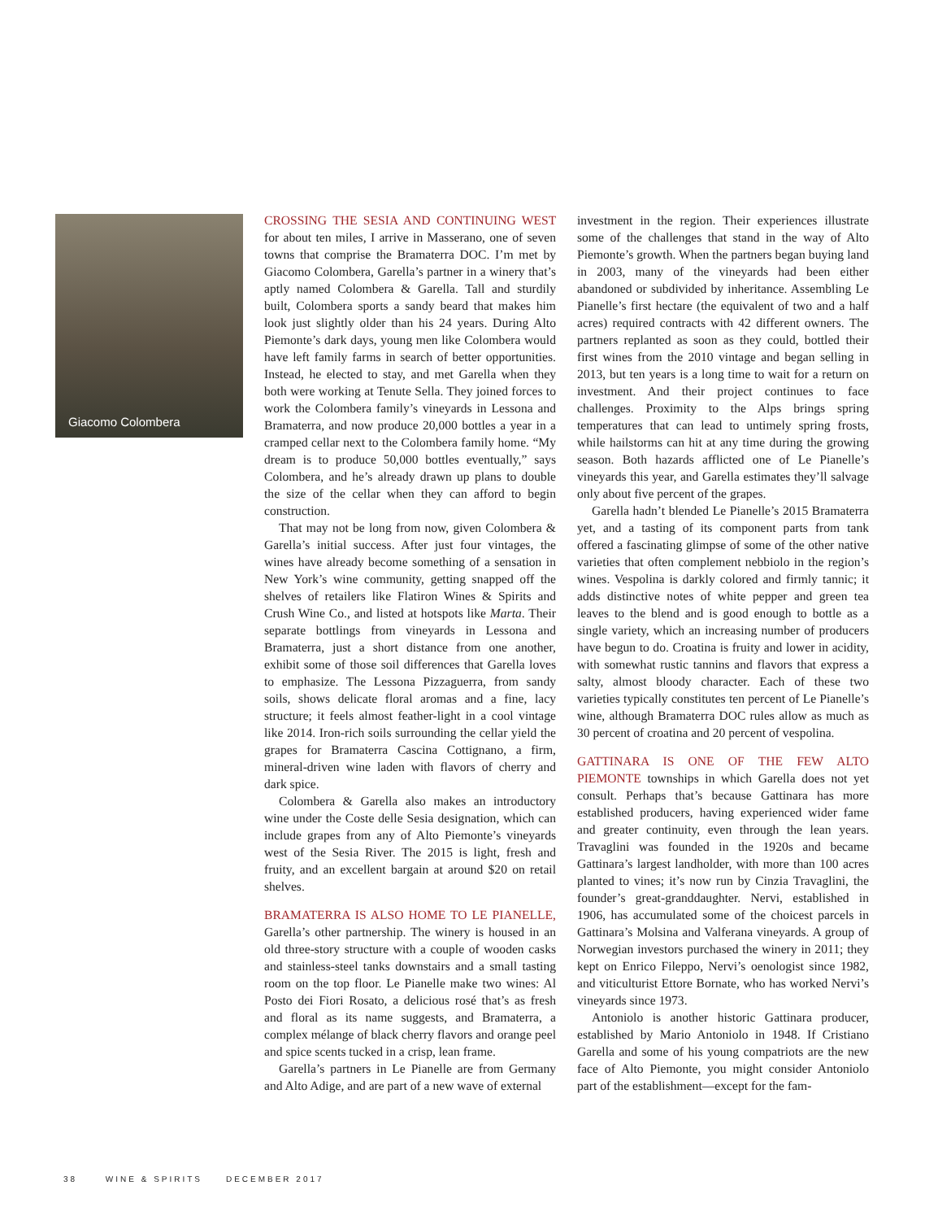Giacomo Colombera
CROSSING THE SESIA AND CONTINUING WEST for about ten miles, I arrive in Masserano, one of seven towns that comprise the Bramaterra DOC. I’m met by Giacomo Colombera, Garella’s partner in a winery that’s aptly named Colombera & Garella. Tall and sturdily built, Colombera sports a sandy beard that makes him look just slightly older than his 24 years. During Alto Piemonte’s dark days, young men like Colombera would have left family farms in search of better opportunities. Instead, he elected to stay, and met Garella when they both were working at Tenute Sella. They joined forces to work the Colombera family’s vineyards in Lessona and Bramaterra, and now produce 20,000 bottles a year in a cramped cellar next to the Colombera family home. “My dream is to produce 50,000 bottles eventually,” says Colombera, and he’s already drawn up plans to double the size of the cellar when they can afford to begin construction.
That may not be long from now, given Colombera & Garella’s initial success. After just four vintages, the wines have already become something of a sensation in New York’s wine community, getting snapped off the shelves of retailers like Flatiron Wines & Spirits and Crush Wine Co., and listed at hotspots like Marta. Their separate bottlings from vineyards in Lessona and Bramaterra, just a short distance from one another, exhibit some of those soil differences that Garella loves to emphasize. The Lessona Pizzaguerra, from sandy soils, shows delicate floral aromas and a fine, lacy structure; it feels almost feather-light in a cool vintage like 2014. Iron-rich soils surrounding the cellar yield the grapes for Bramaterra Cascina Cottignano, a firm, mineral-driven wine laden with flavors of cherry and dark spice.
Colombera & Garella also makes an introductory wine under the Coste delle Sesia designation, which can include grapes from any of Alto Piemonte’s vineyards west of the Sesia River. The 2015 is light, fresh and fruity, and an excellent bargain at around $20 on retail shelves.
BRAMATERRA IS ALSO HOME TO LE PIANELLE, Garella’s other partnership. The winery is housed in an old three-story structure with a couple of wooden casks and stainless-steel tanks downstairs and a small tasting room on the top floor. Le Pianelle make two wines: Al Posto dei Fiori Rosato, a delicious rosé that’s as fresh and floral as its name suggests, and Bramaterra, a complex mélange of black cherry flavors and orange peel and spice scents tucked in a crisp, lean frame.
Garella’s partners in Le Pianelle are from Germany and Alto Adige, and are part of a new wave of external
investment in the region. Their experiences illustrate some of the challenges that stand in the way of Alto Piemonte’s growth. When the partners began buying land in 2003, many of the vineyards had been either abandoned or subdivided by inheritance. Assembling Le Pianelle’s first hectare (the equivalent of two and a half acres) required contracts with 42 different owners. The partners replanted as soon as they could, bottled their first wines from the 2010 vintage and began selling in 2013, but ten years is a long time to wait for a return on investment. And their project continues to face challenges. Proximity to the Alps brings spring temperatures that can lead to untimely spring frosts, while hailstorms can hit at any time during the growing season. Both hazards afflicted one of Le Pianelle’s vineyards this year, and Garella estimates they’ll salvage only about five percent of the grapes.
Garella hadn’t blended Le Pianelle’s 2015 Bramaterra yet, and a tasting of its component parts from tank offered a fascinating glimpse of some of the other native varieties that often complement nebbiolo in the region’s wines. Vespolina is darkly colored and firmly tannic; it adds distinctive notes of white pepper and green tea leaves to the blend and is good enough to bottle as a single variety, which an increasing number of producers have begun to do. Croatina is fruity and lower in acidity, with somewhat rustic tannins and flavors that express a salty, almost bloody character. Each of these two varieties typically constitutes ten percent of Le Pianelle’s wine, although Bramaterra DOC rules allow as much as 30 percent of croatina and 20 percent of vespolina.
GATTINARA IS ONE OF THE FEW ALTO PIEMONTE townships in which Garella does not yet consult. Perhaps that’s because Gattinara has more established producers, having experienced wider fame and greater continuity, even through the lean years. Travaglini was founded in the 1920s and became Gattinara’s largest landholder, with more than 100 acres planted to vines; it’s now run by Cinzia Travaglini, the founder’s great-granddaughter. Nervi, established in 1906, has accumulated some of the choicest parcels in Gattinara’s Molsina and Valferana vineyards. A group of Norwegian investors purchased the winery in 2011; they kept on Enrico Fileppo, Nervi’s oenologist since 1982, and viticulturist Ettore Bornate, who has worked Nervi’s vineyards since 1973.
Antoniolo is another historic Gattinara producer, established by Mario Antoniolo in 1948. If Cristiano Garella and some of his young compatriots are the new face of Alto Piemonte, you might consider Antoniolo part of the establishment—except for the fam-
38 WINE & SPIRITS DECEMBER 2017